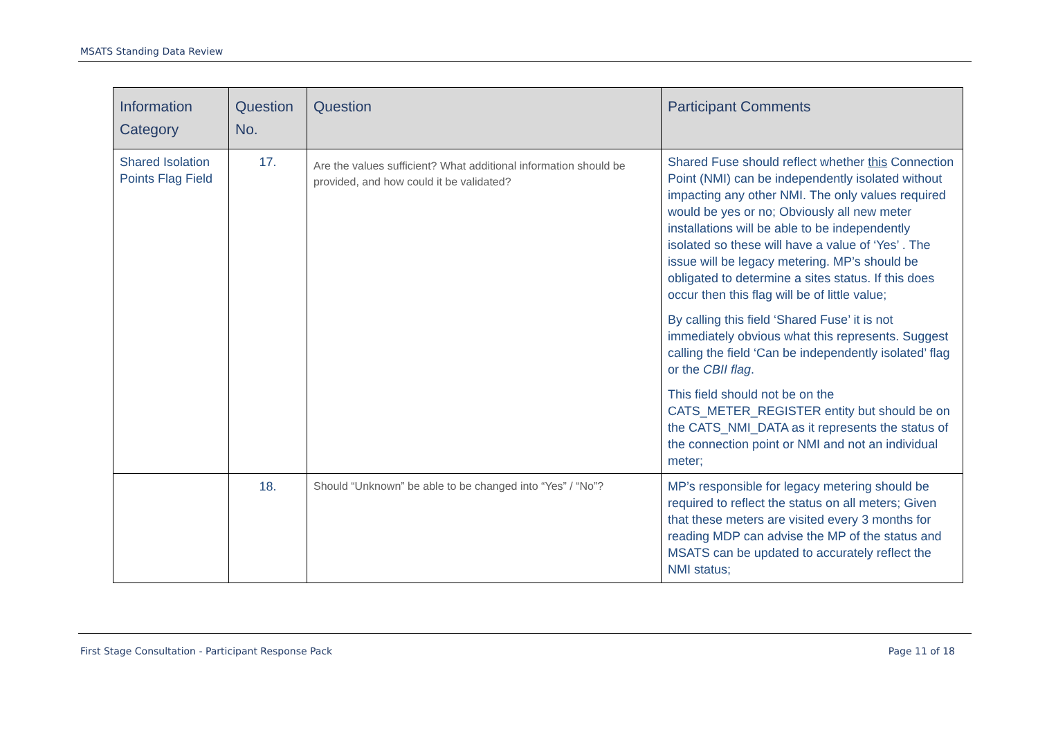MSATS Standing Data Review
| Information Category | Question No. | Question | Participant Comments |
| --- | --- | --- | --- |
| Shared Isolation Points Flag Field | 17. | Are the values sufficient? What additional information should be provided, and how could it be validated? | Shared Fuse should reflect whether this Connection Point (NMI) can be independently isolated without impacting any other NMI. The only values required would be yes or no; Obviously all new meter installations will be able to be independently isolated so these will have a value of ‘Yes’ . The issue will be legacy metering. MP’s should be obligated to determine a sites status. If this does occur then this flag will be of little value; By calling this field ‘Shared Fuse’ it is not immediately obvious what this represents. Suggest calling the field ‘Can be independently isolated’ flag or the CBII flag . This field should not be on the CATS_METER_REGISTER entity but should be on the CATS_NMI_DATA as it represents the status of the connection point or NMI and not an individual meter; |
| | 18. | Should “Unknown” be able to be changed into “Yes” / “No”? | MP’s responsible for legacy metering should be required to reflect the status on all meters; Given that these meters are visited every 3 months for reading MDP can advise the MP of the status and MSATS can be updated to accurately reflect the NMI status; |
First Stage Consultation - Participant Response Pack Page 11 of 18